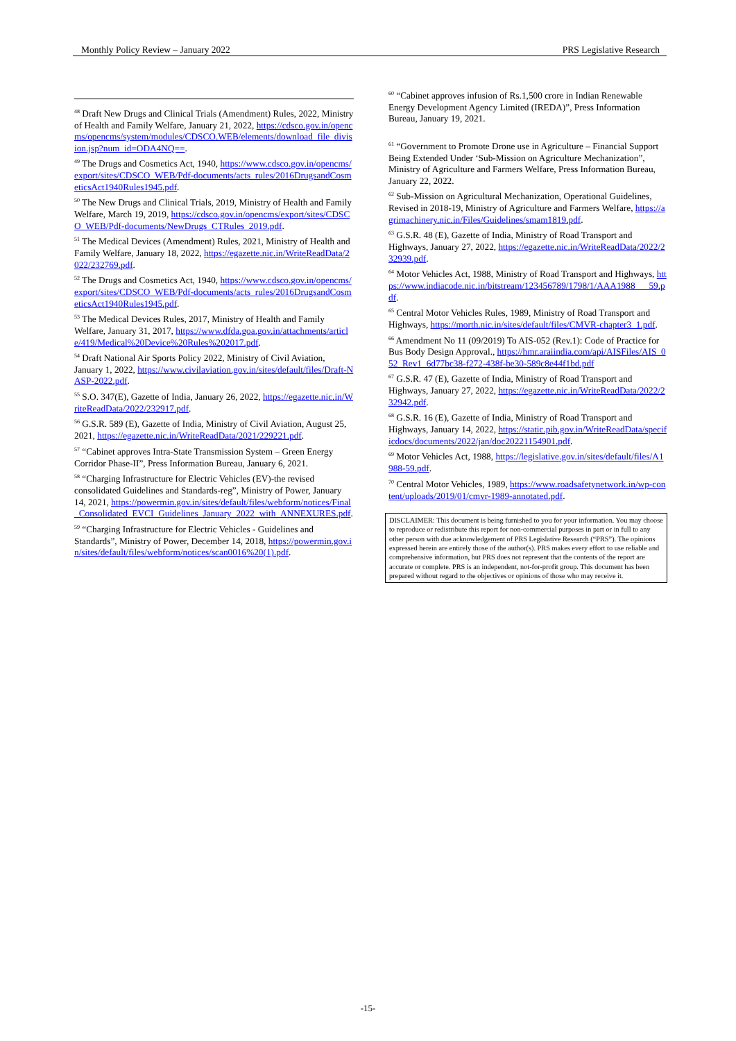Monthly Policy Review – January 2022 PRS Legislative Research
<sup>48</sup> Draft New Drugs and Clinical Trials (Amendment) Rules, 2022, Ministry of Health and Family Welfare, January 21, 2022, https://cdsco.gov.in/opencms/opencms/system/modules/CDSCO.WEB/elements/download_file_division.jsp?num_id=ODA4NQ==.
<sup>49</sup> The Drugs and Cosmetics Act, 1940, https://www.cdsco.gov.in/opencms/export/sites/CDSCO_WEB/Pdf-documents/acts_rules/2016DrugsandCosmeticsAct1940Rules1945.pdf.
<sup>50</sup> The New Drugs and Clinical Trials, 2019, Ministry of Health and Family Welfare, March 19, 2019, https://cdsco.gov.in/opencms/export/sites/CDSCO_WEB/Pdf-documents/NewDrugs_CTRules_2019.pdf.
<sup>51</sup> The Medical Devices (Amendment) Rules, 2021, Ministry of Health and Family Welfare, January 18, 2022, https://egazette.nic.in/WriteReadData/2022/232769.pdf.
<sup>52</sup> The Drugs and Cosmetics Act, 1940, https://www.cdsco.gov.in/opencms/export/sites/CDSCO_WEB/Pdf-documents/acts_rules/2016DrugsandCosmeticsAct1940Rules1945.pdf.
<sup>53</sup> The Medical Devices Rules, 2017, Ministry of Health and Family Welfare, January 31, 2017, https://www.dfda.goa.gov.in/attachments/article/419/Medical%20Device%20Rules%202017.pdf.
<sup>54</sup> Draft National Air Sports Policy 2022, Ministry of Civil Aviation, January 1, 2022, https://www.civilaviation.gov.in/sites/default/files/Draft-NASP-2022.pdf.
<sup>55</sup> S.O. 347(E), Gazette of India, January 26, 2022, https://egazette.nic.in/WriteReadData/2022/232917.pdf.
<sup>56</sup> G.S.R. 589 (E), Gazette of India, Ministry of Civil Aviation, August 25, 2021, https://egazette.nic.in/WriteReadData/2021/229221.pdf.
<sup>57</sup> “Cabinet approves Intra-State Transmission System – Green Energy Corridor Phase-II”, Press Information Bureau, January 6, 2021.
<sup>58</sup> “Charging Infrastructure for Electric Vehicles (EV)-the revised consolidated Guidelines and Standards-reg”, Ministry of Power, January 14, 2021, https://powermin.gov.in/sites/default/files/webform/notices/Final_Consolidated_EVCI_Guidelines_January_2022_with_ANNEXURES.pdf.
<sup>59</sup> “Charging Infrastructure for Electric Vehicles - Guidelines and Standards”, Ministry of Power, December 14, 2018, https://powermin.gov.in/sites/default/files/webform/notices/scan0016%20(1).pdf.
<sup>60</sup> “Cabinet approves infusion of Rs.1,500 crore in Indian Renewable Energy Development Agency Limited (IREDA)”, Press Information Bureau, January 19, 2021.
<sup>61</sup> “Government to Promote Drone use in Agriculture – Financial Support Being Extended Under ‘Sub-Mission on Agriculture Mechanization”, Ministry of Agriculture and Farmers Welfare, Press Information Bureau, January 22, 2022.
<sup>62</sup> Sub-Mission on Agricultural Mechanization, Operational Guidelines, Revised in 2018-19, Ministry of Agriculture and Farmers Welfare, https://agrimachinery.nic.in/Files/Guidelines/smam1819.pdf.
<sup>63</sup> G.S.R. 48 (E), Gazette of India, Ministry of Road Transport and Highways, January 27, 2022, https://egazette.nic.in/WriteReadData/2022/232939.pdf.
<sup>64</sup> Motor Vehicles Act, 1988, Ministry of Road Transport and Highways, https://www.indiacode.nic.in/bitstream/123456789/1798/1/AAA1988___59.pdf.
<sup>65</sup> Central Motor Vehicles Rules, 1989, Ministry of Road Transport and Highways, https://morth.nic.in/sites/default/files/CMVR-chapter3_1.pdf.
<sup>66</sup> Amendment No 11 (09/2019) To AIS-052 (Rev.1): Code of Practice for Bus Body Design Approval., https://hmr.araiindia.com/api/AISFiles/AIS_052_Rev1_6d77bc38-f272-438f-be30-589c8e44f1bd.pdf
<sup>67</sup> G.S.R. 47 (E), Gazette of India, Ministry of Road Transport and Highways, January 27, 2022, https://egazette.nic.in/WriteReadData/2022/232942.pdf.
<sup>68</sup> G.S.R. 16 (E), Gazette of India, Ministry of Road Transport and Highways, January 14, 2022, https://static.pib.gov.in/WriteReadData/specificdocs/documents/2022/jan/doc20221154901.pdf.
<sup>69</sup> Motor Vehicles Act, 1988, https://legislative.gov.in/sites/default/files/A1988-59.pdf.
<sup>70</sup> Central Motor Vehicles, 1989, https://www.roadsafetynetwork.in/wp-content/uploads/2019/01/cmvr-1989-annotated.pdf.
DISCLAIMER: This document is being furnished to you for your information. You may choose to reproduce or redistribute this report for non-commercial purposes in part or in full to any other person with due acknowledgement of PRS Legislative Research (“PRS”). The opinions expressed herein are entirely those of the author(s). PRS makes every effort to use reliable and comprehensive information, but PRS does not represent that the contents of the report are accurate or complete. PRS is an independent, not-for-profit group. This document has been prepared without regard to the objectives or opinions of those who may receive it.
-15-